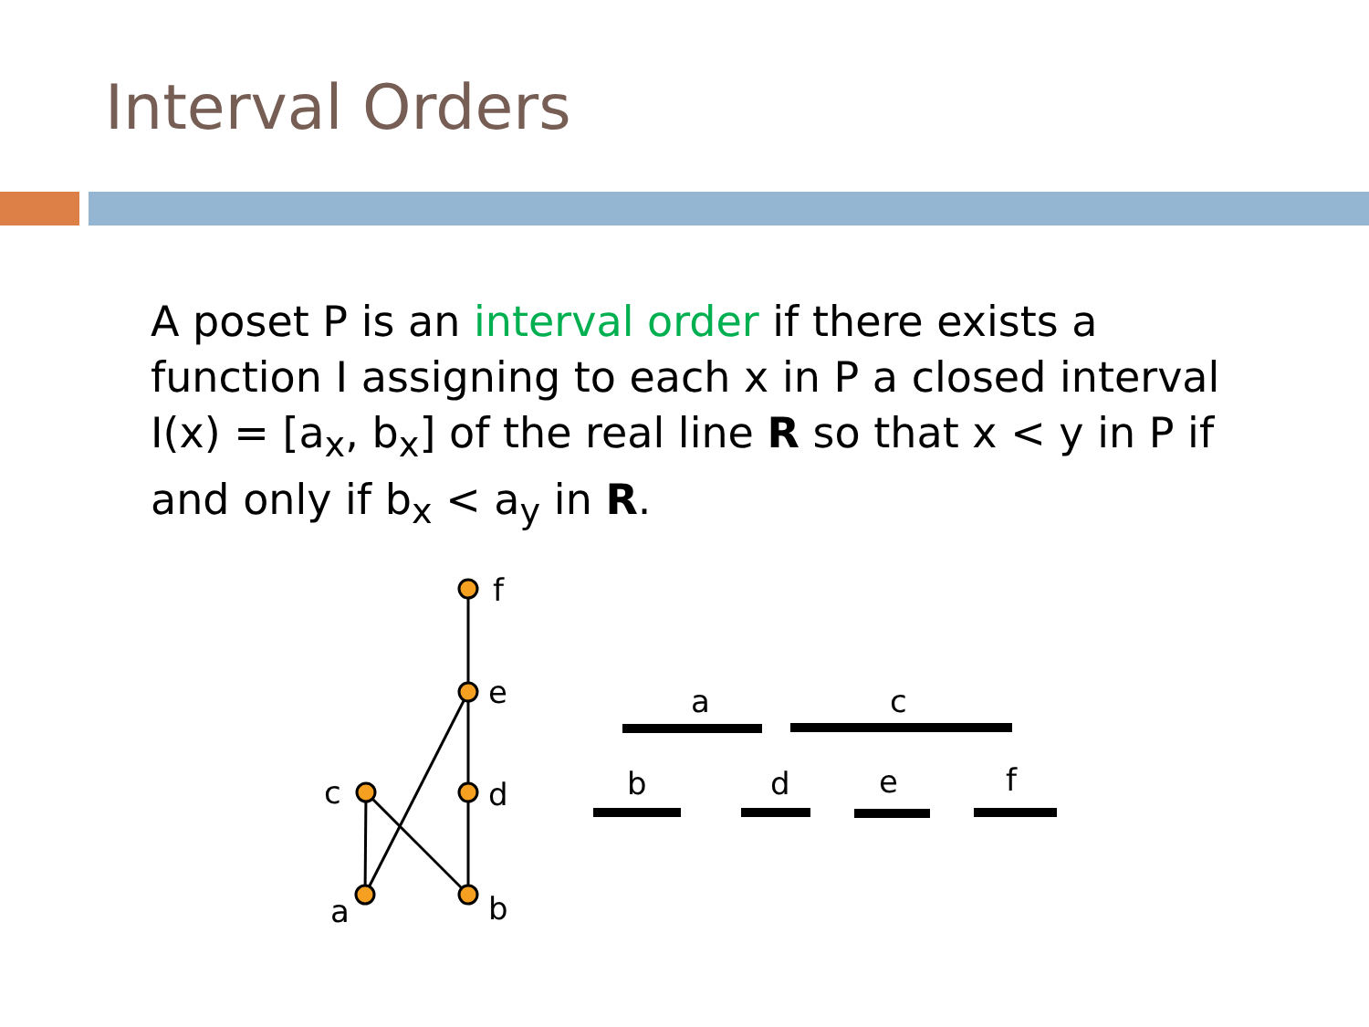Interval Orders
A poset P is an interval order if there exists a function I assigning to each x in P a closed interval I(x) = [a<sub>x</sub>, b<sub>x</sub>] of the real line R so that x < y in P if and only if b<sub>x</sub> < a<sub>y</sub> in R.
f
e
d
b
c
a
a
c
b
d
e
f